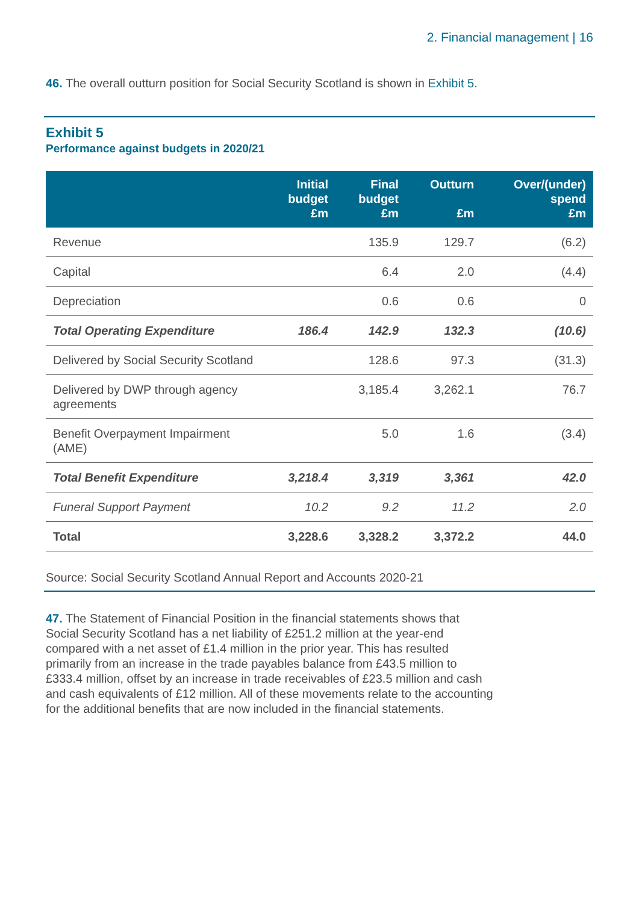2. Financial management | 16
46. The overall outturn position for Social Security Scotland is shown in Exhibit 5.
Exhibit 5
Performance against budgets in 2020/21
| | Initial budget £m | Final budget £m | Outturn £m | Over/(under) spend £m |
| --- | --- | --- | --- | --- |
| Revenue | | 135.9 | 129.7 | (6.2) |
| Capital | | 6.4 | 2.0 | (4.4) |
| Depreciation | | 0.6 | 0.6 | 0 |
| Total Operating Expenditure | 186.4 | 142.9 | 132.3 | (10.6) |
| Delivered by Social Security Scotland | | 128.6 | 97.3 | (31.3) |
| Delivered by DWP through agency agreements | | 3,185.4 | 3,262.1 | 76.7 |
| Benefit Overpayment Impairment (AME) | | 5.0 | 1.6 | (3.4) |
| Total Benefit Expenditure | 3,218.4 | 3,319 | 3,361 | 42.0 |
| Funeral Support Payment | 10.2 | 9.2 | 11.2 | 2.0 |
| Total | 3,228.6 | 3,328.2 | 3,372.2 | 44.0 |
Source: Social Security Scotland Annual Report and Accounts 2020-21
47. The Statement of Financial Position in the financial statements shows that Social Security Scotland has a net liability of £251.2 million at the year-end compared with a net asset of £1.4 million in the prior year. This has resulted primarily from an increase in the trade payables balance from £43.5 million to £333.4 million, offset by an increase in trade receivables of £23.5 million and cash and cash equivalents of £12 million. All of these movements relate to the accounting for the additional benefits that are now included in the financial statements.